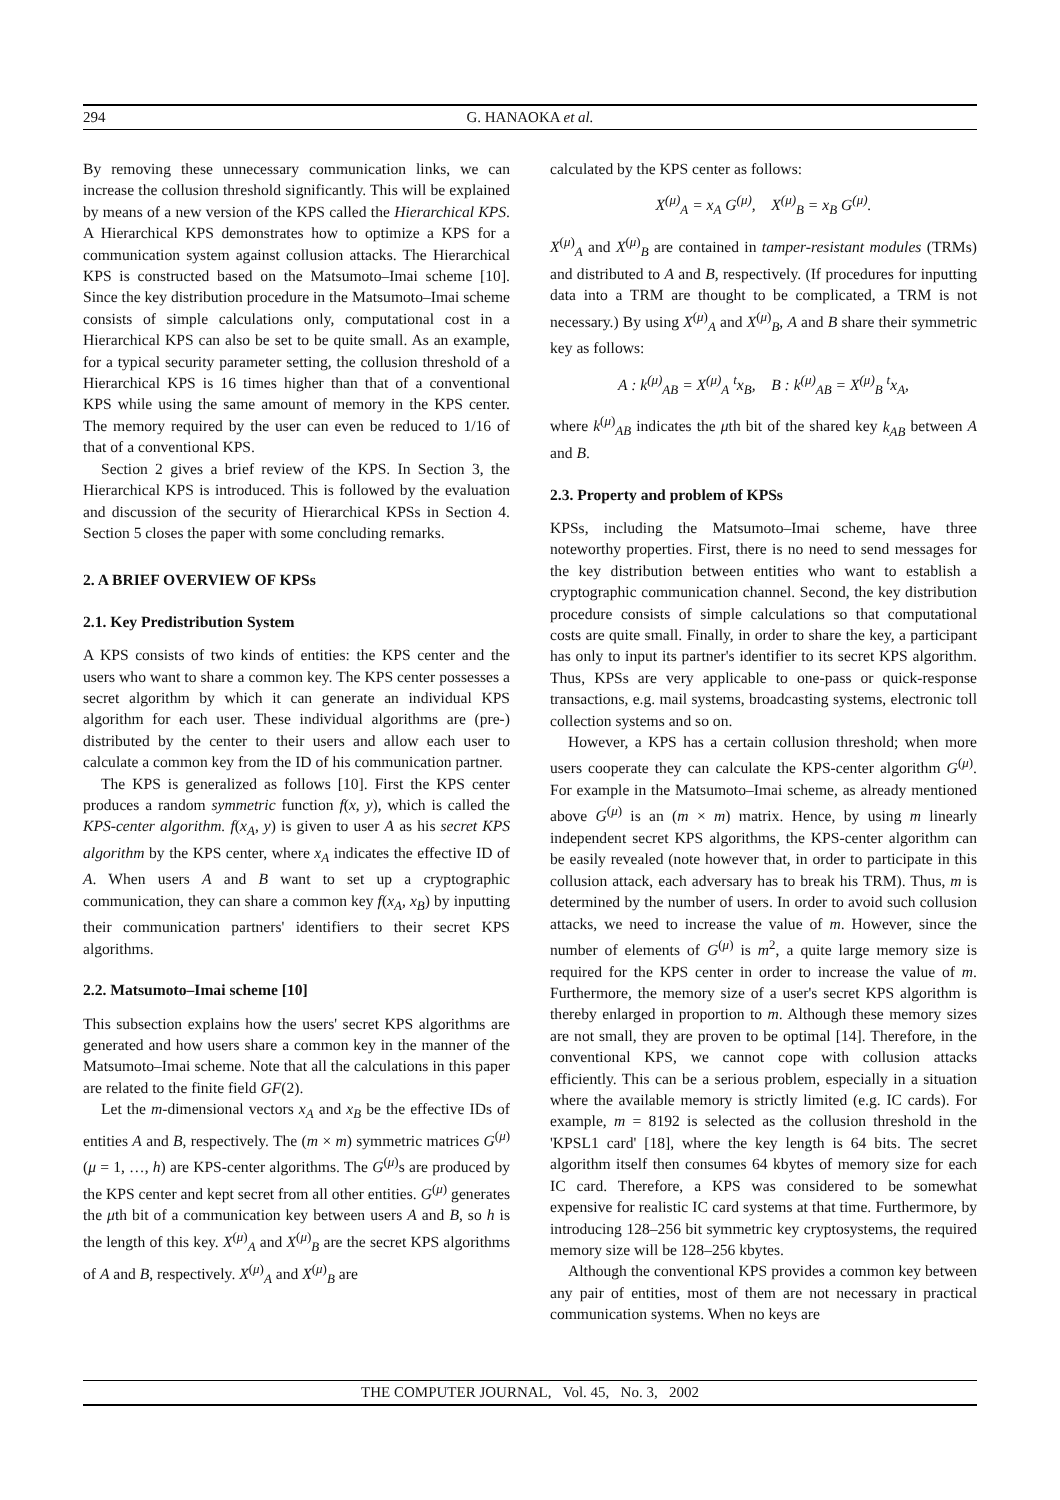294 G. HANAOKA et al.
By removing these unnecessary communication links, we can increase the collusion threshold significantly. This will be explained by means of a new version of the KPS called the Hierarchical KPS. A Hierarchical KPS demonstrates how to optimize a KPS for a communication system against collusion attacks. The Hierarchical KPS is constructed based on the Matsumoto–Imai scheme [10]. Since the key distribution procedure in the Matsumoto–Imai scheme consists of simple calculations only, computational cost in a Hierarchical KPS can also be set to be quite small. As an example, for a typical security parameter setting, the collusion threshold of a Hierarchical KPS is 16 times higher than that of a conventional KPS while using the same amount of memory in the KPS center. The memory required by the user can even be reduced to 1/16 of that of a conventional KPS.
Section 2 gives a brief review of the KPS. In Section 3, the Hierarchical KPS is introduced. This is followed by the evaluation and discussion of the security of Hierarchical KPSs in Section 4. Section 5 closes the paper with some concluding remarks.
2. A BRIEF OVERVIEW OF KPSs
2.1. Key Predistribution System
A KPS consists of two kinds of entities: the KPS center and the users who want to share a common key. The KPS center possesses a secret algorithm by which it can generate an individual KPS algorithm for each user. These individual algorithms are (pre-) distributed by the center to their users and allow each user to calculate a common key from the ID of his communication partner.
The KPS is generalized as follows [10]. First the KPS center produces a random symmetric function f(x, y), which is called the KPS-center algorithm. f(x<sub>A</sub>, y) is given to user A as his secret KPS algorithm by the KPS center, where x<sub>A</sub> indicates the effective ID of A. When users A and B want to set up a cryptographic communication, they can share a common key f(x<sub>A</sub>, x<sub>B</sub>) by inputting their communication partners' identifiers to their secret KPS algorithms.
2.2. Matsumoto–Imai scheme [10]
This subsection explains how the users' secret KPS algorithms are generated and how users share a common key in the manner of the Matsumoto–Imai scheme. Note that all the calculations in this paper are related to the finite field GF(2).
Let the m-dimensional vectors x<sub>A</sub> and x<sub>B</sub> be the effective IDs of entities A and B, respectively. The (m × m) symmetric matrices G<sup>(μ)</sup> (μ = 1, …, h) are KPS-center algorithms. The G<sup>(μ)</sup>s are produced by the KPS center and kept secret from all other entities. G<sup>(μ)</sup> generates the μth bit of a communication key between users A and B, so h is the length of this key. X<sup>(μ)</sup><sub>A</sub> and X<sup>(μ)</sup><sub>B</sub> are the secret KPS algorithms of A and B, respectively. X<sup>(μ)</sup><sub>A</sub> and X<sup>(μ)</sup><sub>B</sub> are
calculated by the KPS center as follows:
X<sup>(μ)</sup><sub>A</sub> = x<sub>A</sub> G<sup>(μ)</sup>, X<sup>(μ)</sup><sub>B</sub> = x<sub>B</sub> G<sup>(μ)</sup>.
X<sup>(μ)</sup><sub>A</sub> and X<sup>(μ)</sup><sub>B</sub> are contained in tamper-resistant modules (TRMs) and distributed to A and B, respectively. (If procedures for inputting data into a TRM are thought to be complicated, a TRM is not necessary.) By using X<sup>(μ)</sup><sub>A</sub> and X<sup>(μ)</sup><sub>B</sub>, A and B share their symmetric key as follows:
A : k<sup>(μ)</sup><sub>AB</sub> = X<sup>(μ)</sup><sub>A</sub> <sup>t</sup>x<sub>B</sub>, B : k<sup>(μ)</sup><sub>AB</sub> = X<sup>(μ)</sup><sub>B</sub> <sup>t</sup>x<sub>A</sub>,
where k<sup>(μ)</sup><sub>AB</sub> indicates the μth bit of the shared key k<sub>AB</sub> between A and B.
2.3. Property and problem of KPSs
KPSs, including the Matsumoto–Imai scheme, have three noteworthy properties. First, there is no need to send messages for the key distribution between entities who want to establish a cryptographic communication channel. Second, the key distribution procedure consists of simple calculations so that computational costs are quite small. Finally, in order to share the key, a participant has only to input its partner's identifier to its secret KPS algorithm. Thus, KPSs are very applicable to one-pass or quick-response transactions, e.g. mail systems, broadcasting systems, electronic toll collection systems and so on.
However, a KPS has a certain collusion threshold; when more users cooperate they can calculate the KPS-center algorithm G<sup>(μ)</sup>. For example in the Matsumoto–Imai scheme, as already mentioned above G<sup>(μ)</sup> is an (m × m) matrix. Hence, by using m linearly independent secret KPS algorithms, the KPS-center algorithm can be easily revealed (note however that, in order to participate in this collusion attack, each adversary has to break his TRM). Thus, m is determined by the number of users. In order to avoid such collusion attacks, we need to increase the value of m. However, since the number of elements of G<sup>(μ)</sup> is m<sup>2</sup>, a quite large memory size is required for the KPS center in order to increase the value of m. Furthermore, the memory size of a user's secret KPS algorithm is thereby enlarged in proportion to m. Although these memory sizes are not small, they are proven to be optimal [14]. Therefore, in the conventional KPS, we cannot cope with collusion attacks efficiently. This can be a serious problem, especially in a situation where the available memory is strictly limited (e.g. IC cards). For example, m = 8192 is selected as the collusion threshold in the 'KPSL1 card' [18], where the key length is 64 bits. The secret algorithm itself then consumes 64 kbytes of memory size for each IC card. Therefore, a KPS was considered to be somewhat expensive for realistic IC card systems at that time. Furthermore, by introducing 128–256 bit symmetric key cryptosystems, the required memory size will be 128–256 kbytes.
Although the conventional KPS provides a common key between any pair of entities, most of them are not necessary in practical communication systems. When no keys are
THE COMPUTER JOURNAL, Vol. 45, No. 3, 2002